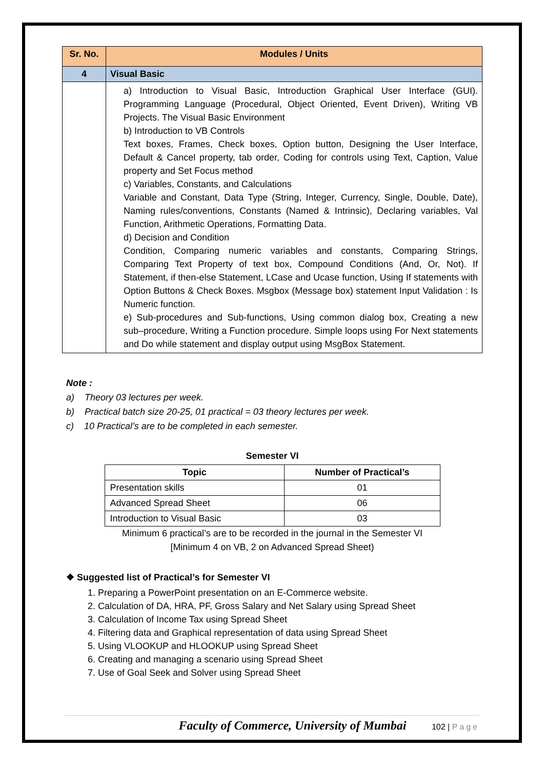| Sr. No. | Modules / Units |
| --- | --- |
| 4 | Visual Basic |
| | a) Introduction to Visual Basic, Introduction Graphical User Interface (GUI). Programming Language (Procedural, Object Oriented, Event Driven), Writing VB Projects. The Visual Basic Environment b) Introduction to VB Controls Text boxes, Frames, Check boxes, Option button, Designing the User Interface, Default & Cancel property, tab order, Coding for controls using Text, Caption, Value property and Set Focus method c) Variables, Constants, and Calculations Variable and Constant, Data Type (String, Integer, Currency, Single, Double, Date), Naming rules/conventions, Constants (Named & Intrinsic), Declaring variables, Val Function, Arithmetic Operations, Formatting Data. d) Decision and Condition Condition, Comparing numeric variables and constants, Comparing Strings, Comparing Text Property of text box, Compound Conditions (And, Or, Not). If Statement, if then-else Statement, LCase and Ucase function, Using If statements with Option Buttons & Check Boxes. Msgbox (Message box) statement Input Validation : Is Numeric function. e) Sub-procedures and Sub-functions, Using common dialog box, Creating a new sub–procedure, Writing a Function procedure. Simple loops using For Next statements and Do while statement and display output using MsgBox Statement. |
Note :
a) Theory 03 lectures per week.
b) Practical batch size 20-25, 01 practical = 03 theory lectures per week.
c) 10 Practical’s are to be completed in each semester.
Semester VI
| Topic | Number of Practical’s |
| --- | --- |
| Presentation skills | 01 |
| Advanced Spread Sheet | 06 |
| Introduction to Visual Basic | 03 |
Minimum 6 practical’s are to be recorded in the journal in the Semester VI
[Minimum 4 on VB, 2 on Advanced Spread Sheet)
❖ Suggested list of Practical’s for Semester VI
1. Preparing a PowerPoint presentation on an E-Commerce website.
2. Calculation of DA, HRA, PF, Gross Salary and Net Salary using Spread Sheet
3. Calculation of Income Tax using Spread Sheet
4. Filtering data and Graphical representation of data using Spread Sheet
5. Using VLOOKUP and HLOOKUP using Spread Sheet
6. Creating and managing a scenario using Spread Sheet
7. Use of Goal Seek and Solver using Spread Sheet
Faculty of Commerce, University of Mumbai 102 | Page